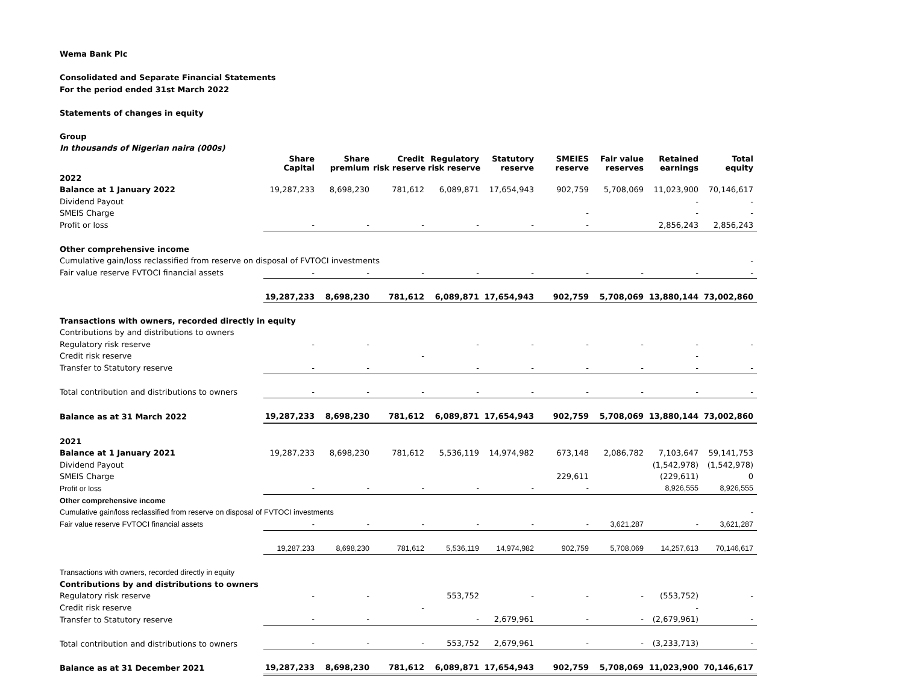Wema Bank Plc
Consolidated and Separate Financial Statements
For the period ended 31st March 2022
Statements of changes in equity
Group
In thousands of Nigerian naira (000s)
| | Share Capital | Share premium | Credit risk reserve | Regulatory risk reserve | Statutory reserve | SMEIES reserve | Fair value reserves | Retained earnings | Total equity |
| 2022 | | | | | | | | | |
| Balance at 1 January 2022 | 19,287,233 | 8,698,230 | 781,612 | 6,089,871 | 17,654,943 | 902,759 | 5,708,069 | 11,023,900 | 70,146,617 |
| Dividend Payout | | | | | | | | - | - |
| SMEIS Charge | | | | | | - | | - | - |
| Profit or loss | - | - | - | - | - | - | | 2,856,243 | 2,856,243 |
| Other comprehensive income | | | | | | | | | |
| Cumulative gain/loss reclassified from reserve on disposal of FVTOCI investments | | | | | | | | | - |
| Fair value reserve FVTOCI financial assets | - | - | - | - | - | - | - | - | - |
| | 19,287,233 | 8,698,230 | 781,612 | 6,089,871 | 17,654,943 | 902,759 | 5,708,069 | 13,880,144 | 73,002,860 |
| Transactions with owners, recorded directly in equity | | | | | | | | | |
| Contributions by and distributions to owners | | | | | | | | | |
| Regulatory risk reserve | - | - | | - | - | - | - | - | - |
| Credit risk reserve | | | - | | | | | - | |
| Transfer to Statutory reserve | - | - | | - | - | - | - | - | - |
| Total contribution and distributions to owners | - | - | - | - | - | - | - | - | - |
| Balance as at 31 March 2022 | 19,287,233 | 8,698,230 | 781,612 | 6,089,871 | 17,654,943 | 902,759 | 5,708,069 | 13,880,144 | 73,002,860 |
| 2021 | | | | | | | | | |
| Balance at 1 January 2021 | 19,287,233 | 8,698,230 | 781,612 | 5,536,119 | 14,974,982 | 673,148 | 2,086,782 | 7,103,647 | 59,141,753 |
| Dividend Payout | | | | | | | | (1,542,978) | (1,542,978) |
| SMEIS Charge | | | | | | 229,611 | | (229,611) | 0 |
| Profit or loss | - | - | - | - | - | - | | 8,926,555 | 8,926,555 |
| Other comprehensive income | | | | | | | | | |
| Cumulative gain/loss reclassified from reserve on disposal of FVTOCI investments | | | | | | | | | - |
| Fair value reserve FVTOCI financial assets | - | - | - | - | - | - | 3,621,287 | - | 3,621,287 |
| | 19,287,233 | 8,698,230 | 781,612 | 5,536,119 | 14,974,982 | 902,759 | 5,708,069 | 14,257,613 | 70,146,617 |
| Transactions with owners, recorded directly in equity | | | | | | | | | |
| Contributions by and distributions to owners | | | | | | | | | |
| Regulatory risk reserve | - | - | | 553,752 | - | - | - | (553,752) | - |
| Credit risk reserve | | | - | | | | | - | |
| Transfer to Statutory reserve | - | - | | - | 2,679,961 | - | - | (2,679,961) | - |
| Total contribution and distributions to owners | - | - | - | 553,752 | 2,679,961 | - | - | (3,233,713) | - |
| Balance as at 31 December 2021 | 19,287,233 | 8,698,230 | 781,612 | 6,089,871 | 17,654,943 | 902,759 | 5,708,069 | 11,023,900 | 70,146,617 |